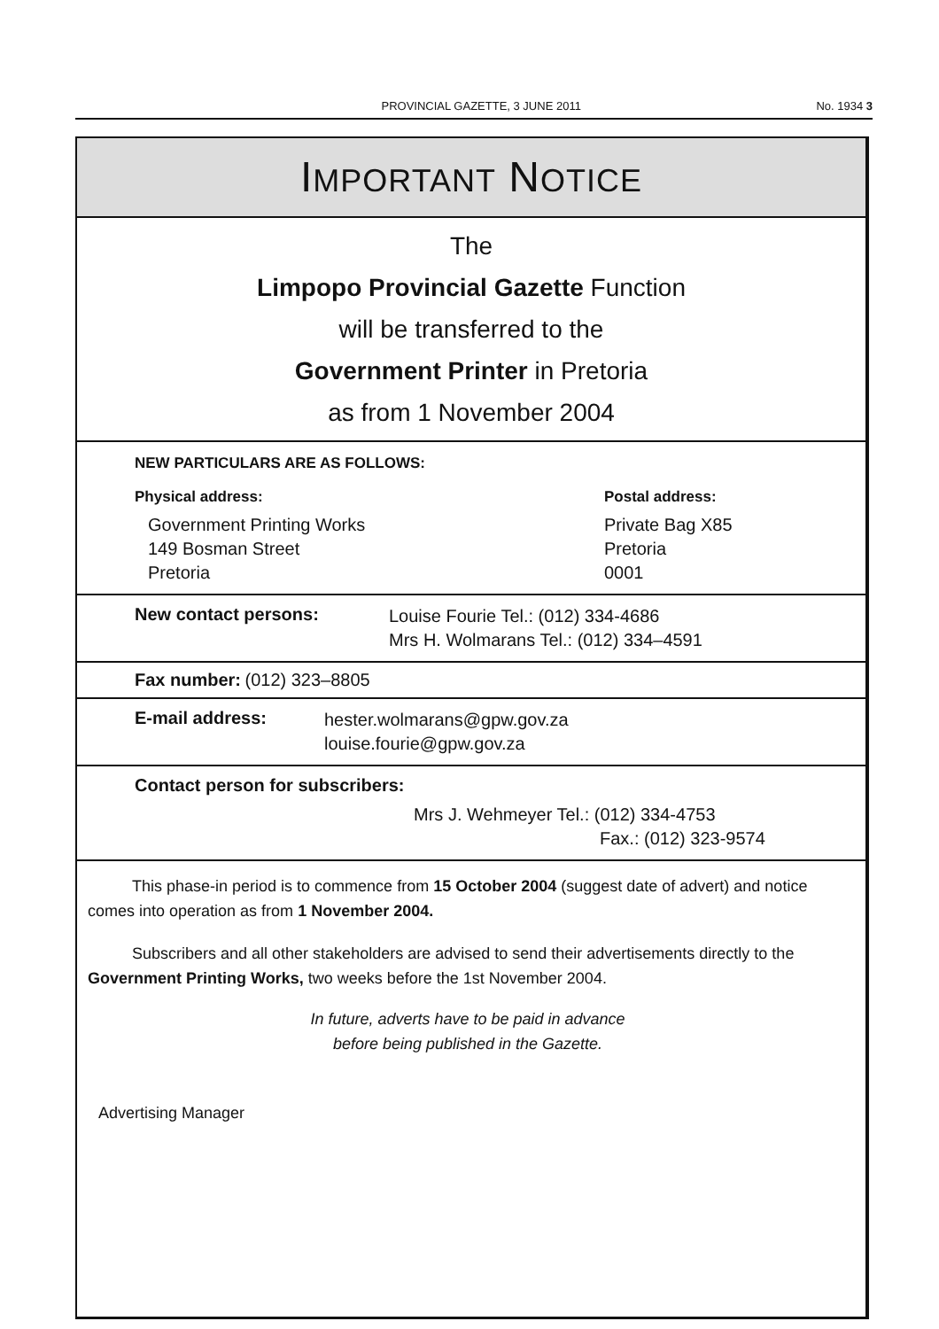PROVINCIAL GAZETTE, 3 JUNE 2011 No. 1934 3
IMPORTANT NOTICE
The
Limpopo Provincial Gazette Function
will be transferred to the
Government Printer in Pretoria
as from 1 November 2004
NEW PARTICULARS ARE AS FOLLOWS:
Physical address:
Government Printing Works
149 Bosman Street
Pretoria
Postal address:
Private Bag X85
Pretoria
0001
New contact persons: Louise Fourie Tel.: (012) 334-4686
Mrs H. Wolmarans Tel.: (012) 334–4591
Fax number: (012) 323–8805
E-mail address: hester.wolmarans@gpw.gov.za
louise.fourie@gpw.gov.za
Contact person for subscribers:
Mrs J. Wehmeyer Tel.: (012) 334-4753
Fax.: (012) 323-9574
This phase-in period is to commence from 15 October 2004 (suggest date of advert) and notice comes into operation as from 1 November 2004.
Subscribers and all other stakeholders are advised to send their advertisements directly to the Government Printing Works, two weeks before the 1st November 2004.
In future, adverts have to be paid in advance
before being published in the Gazette.
Advertising Manager